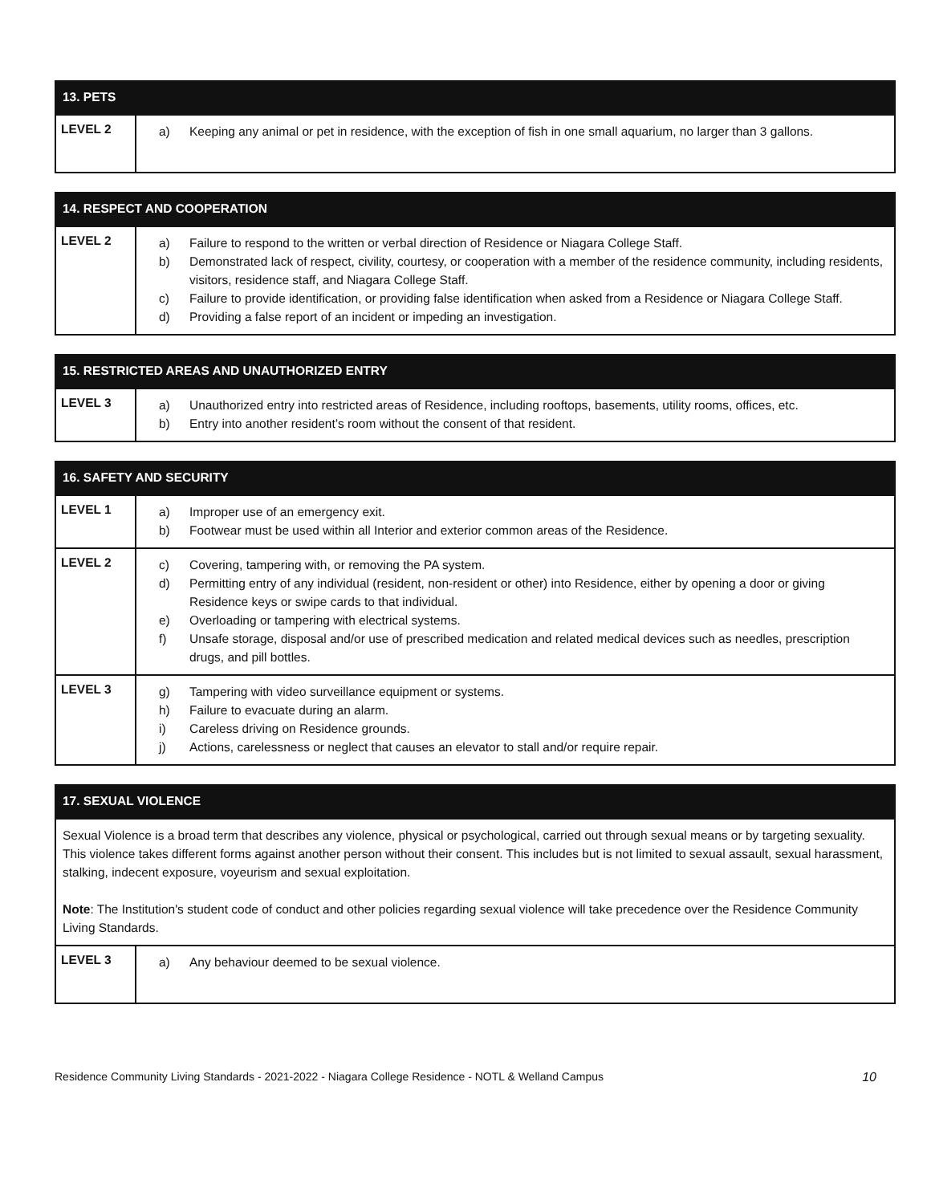| 13. PETS | |
| --- | --- |
| LEVEL 2 | a) Keeping any animal or pet in residence, with the exception of fish in one small aquarium, no larger than 3 gallons. |
| 14. RESPECT AND COOPERATION | |
| --- | --- |
| LEVEL 2 | a) Failure to respond to the written or verbal direction of Residence or Niagara College Staff. b) Demonstrated lack of respect, civility, courtesy, or cooperation with a member of the residence community, including residents, visitors, residence staff, and Niagara College Staff. c) Failure to provide identification, or providing false identification when asked from a Residence or Niagara College Staff. d) Providing a false report of an incident or impeding an investigation. |
| 15. RESTRICTED AREAS AND UNAUTHORIZED ENTRY | |
| --- | --- |
| LEVEL 3 | a) Unauthorized entry into restricted areas of Residence, including rooftops, basements, utility rooms, offices, etc. b) Entry into another resident’s room without the consent of that resident. |
| 16. SAFETY AND SECURITY | |
| --- | --- |
| LEVEL 1 | a) Improper use of an emergency exit. b) Footwear must be used within all Interior and exterior common areas of the Residence. |
| LEVEL 2 | c) Covering, tampering with, or removing the PA system. d) Permitting entry of any individual (resident, non-resident or other) into Residence, either by opening a door or giving Residence keys or swipe cards to that individual. e) Overloading or tampering with electrical systems. f) Unsafe storage, disposal and/or use of prescribed medication and related medical devices such as needles, prescription drugs, and pill bottles. |
| LEVEL 3 | g) Tampering with video surveillance equipment or systems. h) Failure to evacuate during an alarm. i) Careless driving on Residence grounds. j) Actions, carelessness or neglect that causes an elevator to stall and/or require repair. |
| 17. SEXUAL VIOLENCE | |
| --- | --- |
| Sexual Violence is a broad term that describes any violence, physical or psychological, carried out through sexual means or by targeting sexuality. This violence takes different forms against another person without their consent. This includes but is not limited to sexual assault, sexual harassment, stalking, indecent exposure, voyeurism and sexual exploitation. Note : The Institution's student code of conduct and other policies regarding sexual violence will take precedence over the Residence Community Living Standards. | |
| LEVEL 3 | a) Any behaviour deemed to be sexual violence. |
Residence Community Living Standards - 2021-2022 - Niagara College Residence - NOTL & Welland Campus 10